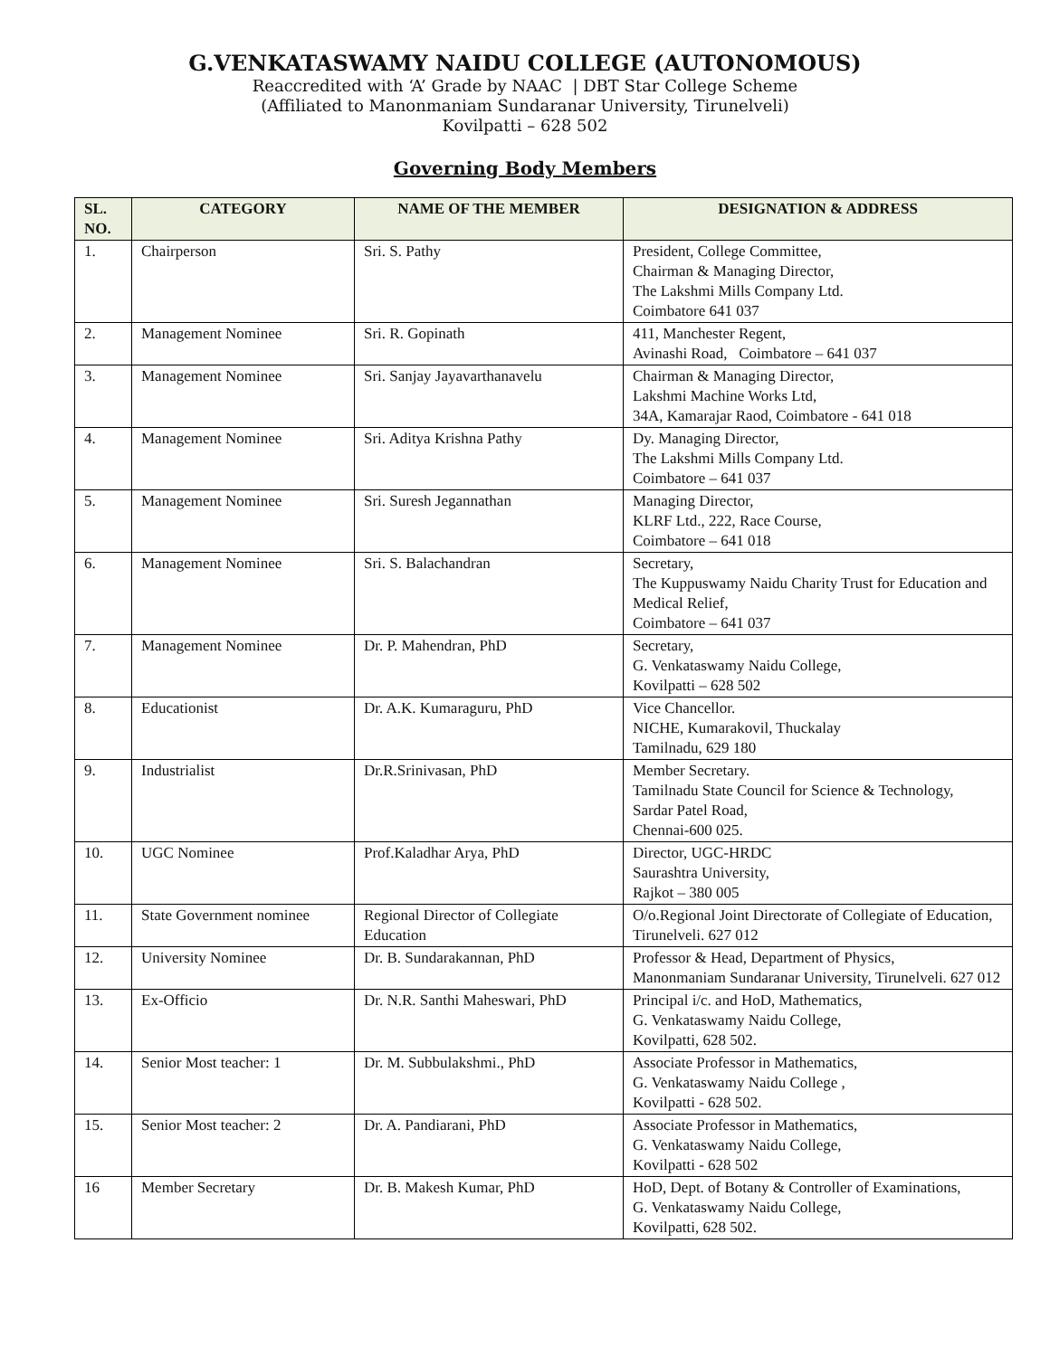G.VENKATASWAMY NAIDU COLLEGE (AUTONOMOUS)
Reaccredited with ‘A’ Grade by NAAC | DBT Star College Scheme
(Affiliated to Manonmaniam Sundaranar University, Tirunelveli)
Kovilpatti – 628 502
Governing Body Members
| SL. NO. | CATEGORY | NAME OF THE MEMBER | DESIGNATION & ADDRESS |
| --- | --- | --- | --- |
| 1. | Chairperson | Sri. S. Pathy | President, College Committee, Chairman & Managing Director, The Lakshmi Mills Company Ltd. Coimbatore 641 037 |
| 2. | Management Nominee | Sri. R. Gopinath | 411, Manchester Regent, Avinashi Road, Coimbatore – 641 037 |
| 3. | Management Nominee | Sri. Sanjay Jayavarthanavelu | Chairman & Managing Director, Lakshmi Machine Works Ltd, 34A, Kamarajar Raod, Coimbatore - 641 018 |
| 4. | Management Nominee | Sri. Aditya Krishna Pathy | Dy. Managing Director, The Lakshmi Mills Company Ltd. Coimbatore – 641 037 |
| 5. | Management Nominee | Sri. Suresh Jegannathan | Managing Director, KLRF Ltd., 222, Race Course, Coimbatore – 641 018 |
| 6. | Management Nominee | Sri. S. Balachandran | Secretary, The Kuppuswamy Naidu Charity Trust for Education and Medical Relief, Coimbatore – 641 037 |
| 7. | Management Nominee | Dr. P. Mahendran, PhD | Secretary, G. Venkataswamy Naidu College, Kovilpatti – 628 502 |
| 8. | Educationist | Dr. A.K. Kumaraguru, PhD | Vice Chancellor. NICHE, Kumarakovil, Thuckalay Tamilnadu, 629 180 |
| 9. | Industrialist | Dr.R.Srinivasan, PhD | Member Secretary. Tamilnadu State Council for Science & Technology, Sardar Patel Road, Chennai-600 025. |
| 10. | UGC Nominee | Prof.Kaladhar Arya, PhD | Director, UGC-HRDC Saurashtra University, Rajkot – 380 005 |
| 11. | State Government nominee | Regional Director of Collegiate Education | O/o.Regional Joint Directorate of Collegiate of Education, Tirunelveli. 627 012 |
| 12. | University Nominee | Dr. B. Sundarakannan, PhD | Professor & Head, Department of Physics, Manonmaniam Sundaranar University, Tirunelveli. 627 012 |
| 13. | Ex-Officio | Dr. N.R. Santhi Maheswari, PhD | Principal i/c. and HoD, Mathematics, G. Venkataswamy Naidu College, Kovilpatti, 628 502. |
| 14. | Senior Most teacher: 1 | Dr. M. Subbulakshmi., PhD | Associate Professor in Mathematics, G. Venkataswamy Naidu College , Kovilpatti - 628 502. |
| 15. | Senior Most teacher: 2 | Dr. A. Pandiarani, PhD | Associate Professor in Mathematics, G. Venkataswamy Naidu College, Kovilpatti - 628 502 |
| 16 | Member Secretary | Dr. B. Makesh Kumar, PhD | HoD, Dept. of Botany & Controller of Examinations, G. Venkataswamy Naidu College, Kovilpatti, 628 502. |